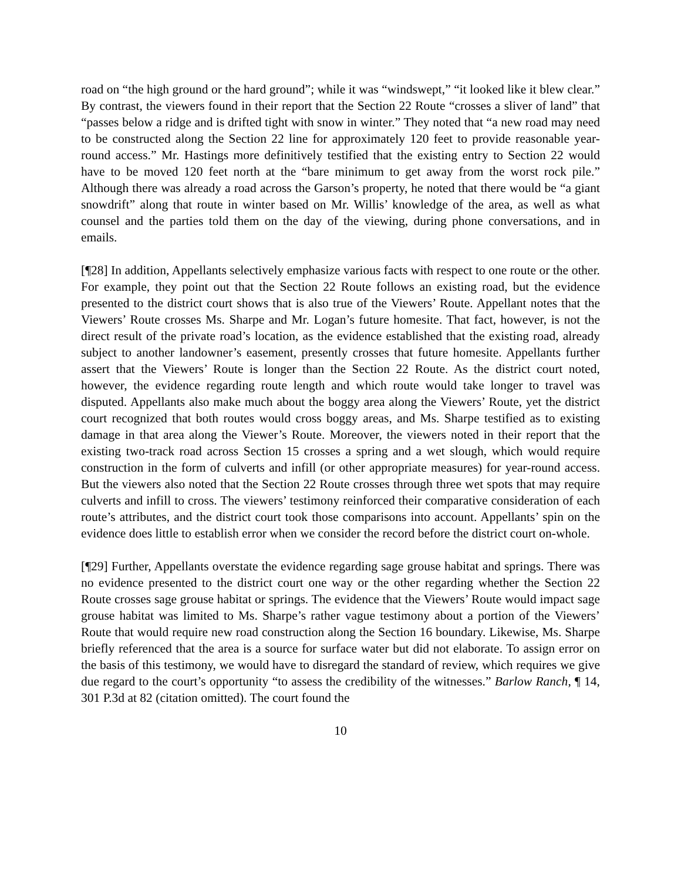road on “the high ground or the hard ground”; while it was “windswept,” “it looked like it blew clear.” By contrast, the viewers found in their report that the Section 22 Route “crosses a sliver of land” that “passes below a ridge and is drifted tight with snow in winter.” They noted that “a new road may need to be constructed along the Section 22 line for approximately 120 feet to provide reasonable year-round access.” Mr. Hastings more definitively testified that the existing entry to Section 22 would have to be moved 120 feet north at the “bare minimum to get away from the worst rock pile.” Although there was already a road across the Garson’s property, he noted that there would be “a giant snowdrift” along that route in winter based on Mr. Willis’ knowledge of the area, as well as what counsel and the parties told them on the day of the viewing, during phone conversations, and in emails.
[¶28] In addition, Appellants selectively emphasize various facts with respect to one route or the other. For example, they point out that the Section 22 Route follows an existing road, but the evidence presented to the district court shows that is also true of the Viewers’ Route. Appellant notes that the Viewers’ Route crosses Ms. Sharpe and Mr. Logan’s future homesite. That fact, however, is not the direct result of the private road’s location, as the evidence established that the existing road, already subject to another landowner’s easement, presently crosses that future homesite. Appellants further assert that the Viewers’ Route is longer than the Section 22 Route. As the district court noted, however, the evidence regarding route length and which route would take longer to travel was disputed. Appellants also make much about the boggy area along the Viewers’ Route, yet the district court recognized that both routes would cross boggy areas, and Ms. Sharpe testified as to existing damage in that area along the Viewer’s Route. Moreover, the viewers noted in their report that the existing two-track road across Section 15 crosses a spring and a wet slough, which would require construction in the form of culverts and infill (or other appropriate measures) for year-round access. But the viewers also noted that the Section 22 Route crosses through three wet spots that may require culverts and infill to cross. The viewers’ testimony reinforced their comparative consideration of each route’s attributes, and the district court took those comparisons into account. Appellants’ spin on the evidence does little to establish error when we consider the record before the district court on-whole.
[¶29] Further, Appellants overstate the evidence regarding sage grouse habitat and springs. There was no evidence presented to the district court one way or the other regarding whether the Section 22 Route crosses sage grouse habitat or springs. The evidence that the Viewers’ Route would impact sage grouse habitat was limited to Ms. Sharpe’s rather vague testimony about a portion of the Viewers’ Route that would require new road construction along the Section 16 boundary. Likewise, Ms. Sharpe briefly referenced that the area is a source for surface water but did not elaborate. To assign error on the basis of this testimony, we would have to disregard the standard of review, which requires we give due regard to the court’s opportunity “to assess the credibility of the witnesses.” Barlow Ranch, ¶ 14, 301 P.3d at 82 (citation omitted). The court found the
10